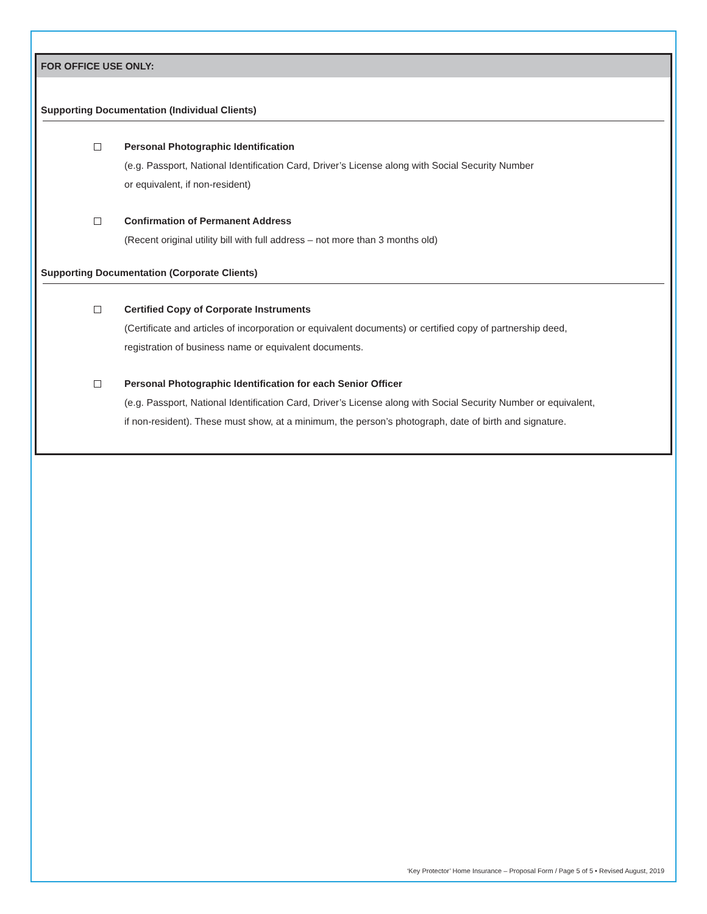FOR OFFICE USE ONLY:
Supporting Documentation (Individual Clients)
Personal Photographic Identification
(e.g. Passport, National Identification Card, Driver’s License along with Social Security Number
or equivalent, if non-resident)
Confirmation of Permanent Address
(Recent original utility bill with full address – not more than 3 months old)
Supporting Documentation (Corporate Clients)
Certified Copy of Corporate Instruments
(Certificate and articles of incorporation or equivalent documents) or certified copy of partnership deed,
registration of business name or equivalent documents.
Personal Photographic Identification for each Senior Officer
(e.g. Passport, National Identification Card, Driver’s License along with Social Security Number or equivalent,
if non-resident). These must show, at a minimum, the person’s photograph, date of birth and signature.
‘Key Protector’ Home Insurance – Proposal Form / Page 5 of 5 • Revised August, 2019